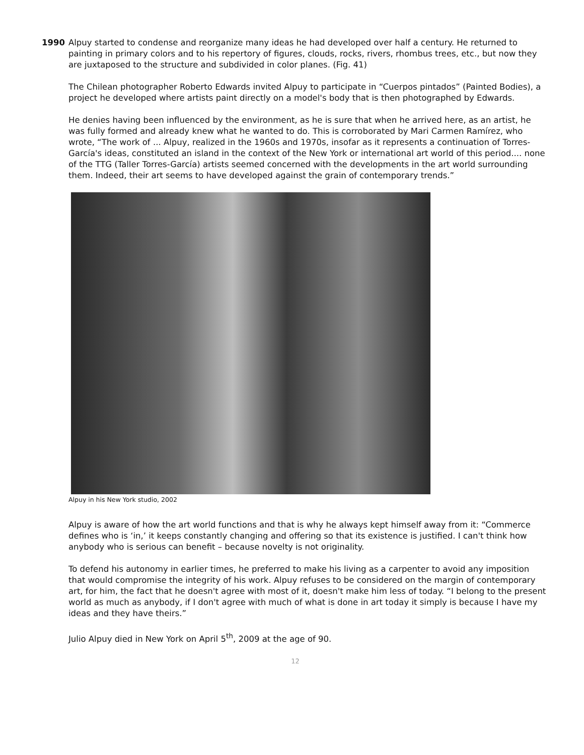1990 Alpuy started to condense and reorganize many ideas he had developed over half a century. He returned to painting in primary colors and to his repertory of figures, clouds, rocks, rivers, rhombus trees, etc., but now they are juxtaposed to the structure and subdivided in color planes. (Fig. 41)
The Chilean photographer Roberto Edwards invited Alpuy to participate in “Cuerpos pintados” (Painted Bodies), a project he developed where artists paint directly on a model's body that is then photographed by Edwards.
He denies having been influenced by the environment, as he is sure that when he arrived here, as an artist, he was fully formed and already knew what he wanted to do. This is corroborated by Mari Carmen Ramírez, who wrote, “The work of ... Alpuy, realized in the 1960s and 1970s, insofar as it represents a continuation of Torres-García's ideas, constituted an island in the context of the New York or international art world of this period.... none of the TTG (Taller Torres-García) artists seemed concerned with the developments in the art world surrounding them. Indeed, their art seems to have developed against the grain of contemporary trends.”
Alpuy in his New York studio, 2002
Alpuy is aware of how the art world functions and that is why he always kept himself away from it: “Commerce defines who is ‘in,’ it keeps constantly changing and offering so that its existence is justified. I can't think how anybody who is serious can benefit – because novelty is not originality.
To defend his autonomy in earlier times, he preferred to make his living as a carpenter to avoid any imposition that would compromise the integrity of his work. Alpuy refuses to be considered on the margin of contemporary art, for him, the fact that he doesn't agree with most of it, doesn't make him less of today. “I belong to the present world as much as anybody, if I don't agree with much of what is done in art today it simply is because I have my ideas and they have theirs.”
Julio Alpuy died in New York on April 5<sup>th</sup>, 2009 at the age of 90.
12